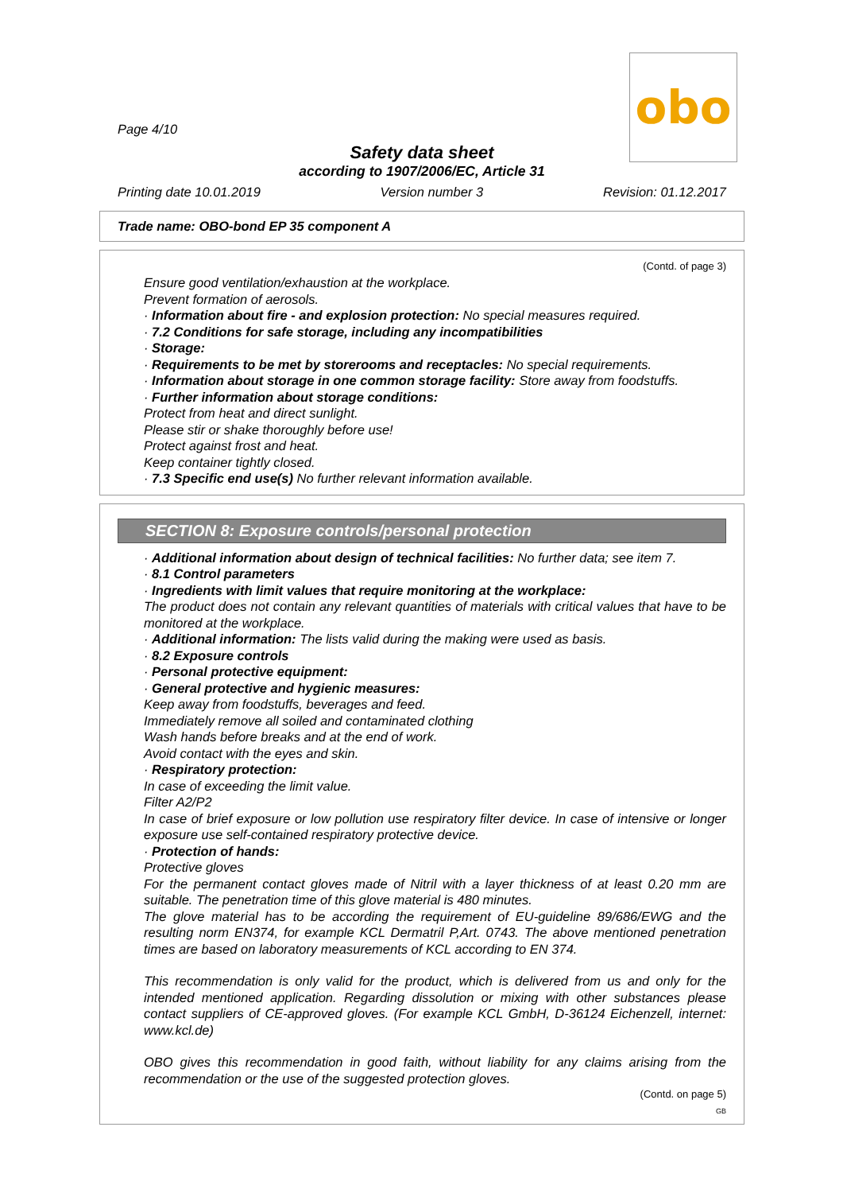obo
Page 4/10
Safety data sheet
according to 1907/2006/EC, Article 31
Printing date 10.01.2019 Version number 3 Revision: 01.12.2017
Trade name: OBO-bond EP 35 component A
(Contd. of page 3)
Ensure good ventilation/exhaustion at the workplace.
Prevent formation of aerosols.
· Information about fire - and explosion protection: No special measures required.
· 7.2 Conditions for safe storage, including any incompatibilities
· Storage:
· Requirements to be met by storerooms and receptacles: No special requirements.
· Information about storage in one common storage facility: Store away from foodstuffs.
· Further information about storage conditions:
Protect from heat and direct sunlight.
Please stir or shake thoroughly before use!
Protect against frost and heat.
Keep container tightly closed.
· 7.3 Specific end use(s) No further relevant information available.
SECTION 8: Exposure controls/personal protection
· Additional information about design of technical facilities: No further data; see item 7.
· 8.1 Control parameters
· Ingredients with limit values that require monitoring at the workplace:
The product does not contain any relevant quantities of materials with critical values that have to be monitored at the workplace.
· Additional information: The lists valid during the making were used as basis.
· 8.2 Exposure controls
· Personal protective equipment:
· General protective and hygienic measures:
Keep away from foodstuffs, beverages and feed.
Immediately remove all soiled and contaminated clothing
Wash hands before breaks and at the end of work.
Avoid contact with the eyes and skin.
· Respiratory protection:
In case of exceeding the limit value.
Filter A2/P2
In case of brief exposure or low pollution use respiratory filter device. In case of intensive or longer exposure use self-contained respiratory protective device.
· Protection of hands:
Protective gloves
For the permanent contact gloves made of Nitril with a layer thickness of at least 0.20 mm are suitable. The penetration time of this glove material is 480 minutes.
The glove material has to be according the requirement of EU-guideline 89/686/EWG and the resulting norm EN374, for example KCL Dermatril P,Art. 0743. The above mentioned penetration times are based on laboratory measurements of KCL according to EN 374.
This recommendation is only valid for the product, which is delivered from us and only for the intended mentioned application. Regarding dissolution or mixing with other substances please contact suppliers of CE-approved gloves. (For example KCL GmbH, D-36124 Eichenzell, internet: www.kcl.de)
OBO gives this recommendation in good faith, without liability for any claims arising from the recommendation or the use of the suggested protection gloves.
(Contd. on page 5)
GB